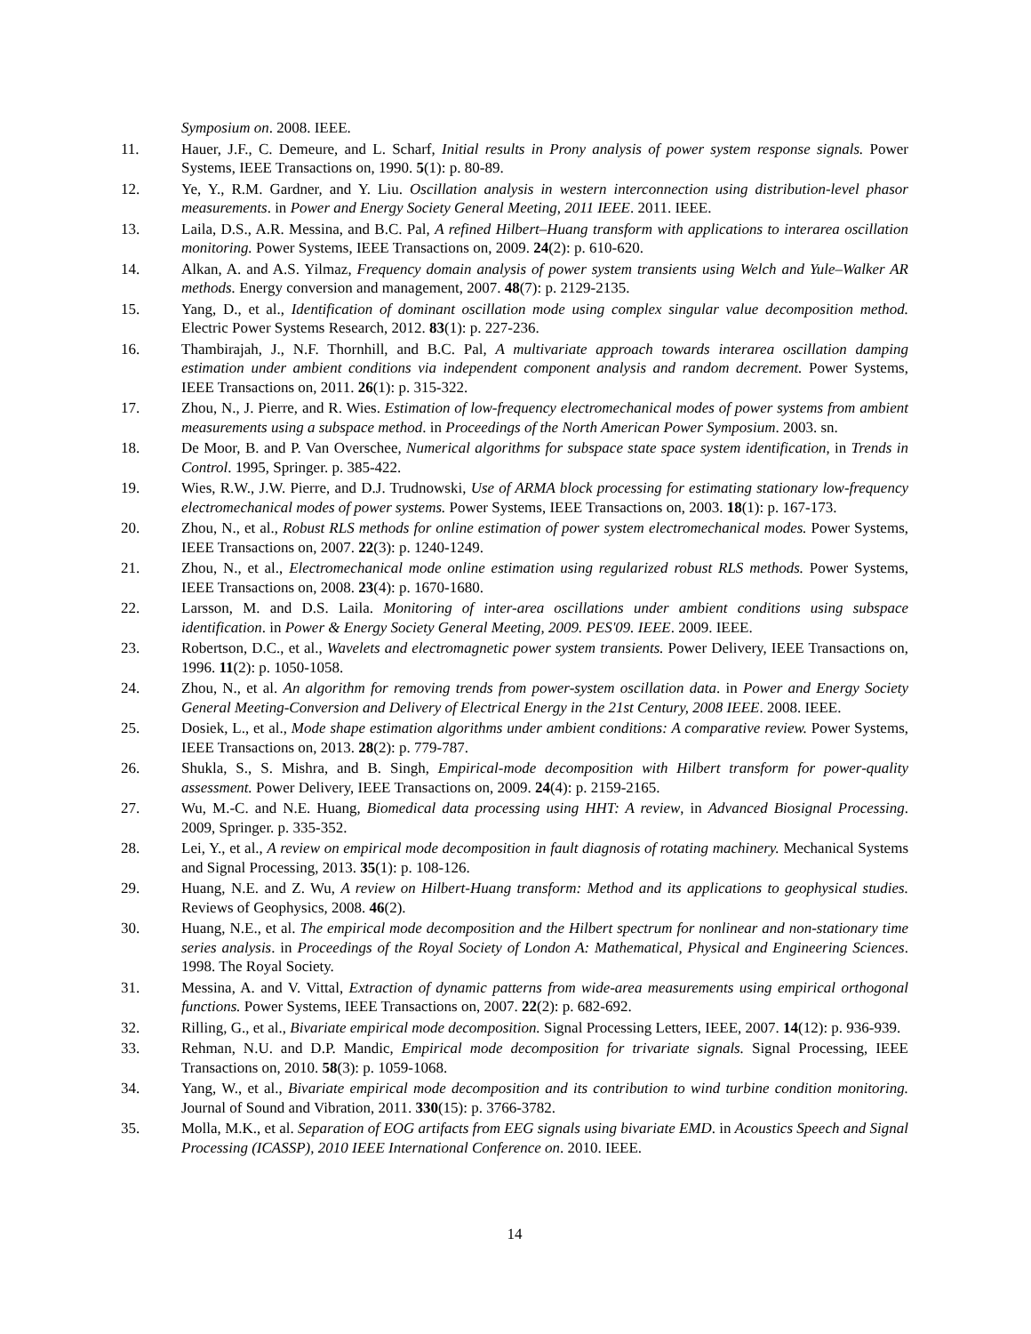Symposium on. 2008. IEEE.
11. Hauer, J.F., C. Demeure, and L. Scharf, Initial results in Prony analysis of power system response signals. Power Systems, IEEE Transactions on, 1990. 5(1): p. 80-89.
12. Ye, Y., R.M. Gardner, and Y. Liu. Oscillation analysis in western interconnection using distribution-level phasor measurements. in Power and Energy Society General Meeting, 2011 IEEE. 2011. IEEE.
13. Laila, D.S., A.R. Messina, and B.C. Pal, A refined Hilbert–Huang transform with applications to interarea oscillation monitoring. Power Systems, IEEE Transactions on, 2009. 24(2): p. 610-620.
14. Alkan, A. and A.S. Yilmaz, Frequency domain analysis of power system transients using Welch and Yule–Walker AR methods. Energy conversion and management, 2007. 48(7): p. 2129-2135.
15. Yang, D., et al., Identification of dominant oscillation mode using complex singular value decomposition method. Electric Power Systems Research, 2012. 83(1): p. 227-236.
16. Thambirajah, J., N.F. Thornhill, and B.C. Pal, A multivariate approach towards interarea oscillation damping estimation under ambient conditions via independent component analysis and random decrement. Power Systems, IEEE Transactions on, 2011. 26(1): p. 315-322.
17. Zhou, N., J. Pierre, and R. Wies. Estimation of low-frequency electromechanical modes of power systems from ambient measurements using a subspace method. in Proceedings of the North American Power Symposium. 2003. sn.
18. De Moor, B. and P. Van Overschee, Numerical algorithms for subspace state space system identification, in Trends in Control. 1995, Springer. p. 385-422.
19. Wies, R.W., J.W. Pierre, and D.J. Trudnowski, Use of ARMA block processing for estimating stationary low-frequency electromechanical modes of power systems. Power Systems, IEEE Transactions on, 2003. 18(1): p. 167-173.
20. Zhou, N., et al., Robust RLS methods for online estimation of power system electromechanical modes. Power Systems, IEEE Transactions on, 2007. 22(3): p. 1240-1249.
21. Zhou, N., et al., Electromechanical mode online estimation using regularized robust RLS methods. Power Systems, IEEE Transactions on, 2008. 23(4): p. 1670-1680.
22. Larsson, M. and D.S. Laila. Monitoring of inter-area oscillations under ambient conditions using subspace identification. in Power & Energy Society General Meeting, 2009. PES'09. IEEE. 2009. IEEE.
23. Robertson, D.C., et al., Wavelets and electromagnetic power system transients. Power Delivery, IEEE Transactions on, 1996. 11(2): p. 1050-1058.
24. Zhou, N., et al. An algorithm for removing trends from power-system oscillation data. in Power and Energy Society General Meeting-Conversion and Delivery of Electrical Energy in the 21st Century, 2008 IEEE. 2008. IEEE.
25. Dosiek, L., et al., Mode shape estimation algorithms under ambient conditions: A comparative review. Power Systems, IEEE Transactions on, 2013. 28(2): p. 779-787.
26. Shukla, S., S. Mishra, and B. Singh, Empirical-mode decomposition with Hilbert transform for power-quality assessment. Power Delivery, IEEE Transactions on, 2009. 24(4): p. 2159-2165.
27. Wu, M.-C. and N.E. Huang, Biomedical data processing using HHT: A review, in Advanced Biosignal Processing. 2009, Springer. p. 335-352.
28. Lei, Y., et al., A review on empirical mode decomposition in fault diagnosis of rotating machinery. Mechanical Systems and Signal Processing, 2013. 35(1): p. 108-126.
29. Huang, N.E. and Z. Wu, A review on Hilbert-Huang transform: Method and its applications to geophysical studies. Reviews of Geophysics, 2008. 46(2).
30. Huang, N.E., et al. The empirical mode decomposition and the Hilbert spectrum for nonlinear and non-stationary time series analysis. in Proceedings of the Royal Society of London A: Mathematical, Physical and Engineering Sciences. 1998. The Royal Society.
31. Messina, A. and V. Vittal, Extraction of dynamic patterns from wide-area measurements using empirical orthogonal functions. Power Systems, IEEE Transactions on, 2007. 22(2): p. 682-692.
32. Rilling, G., et al., Bivariate empirical mode decomposition. Signal Processing Letters, IEEE, 2007. 14(12): p. 936-939.
33. Rehman, N.U. and D.P. Mandic, Empirical mode decomposition for trivariate signals. Signal Processing, IEEE Transactions on, 2010. 58(3): p. 1059-1068.
34. Yang, W., et al., Bivariate empirical mode decomposition and its contribution to wind turbine condition monitoring. Journal of Sound and Vibration, 2011. 330(15): p. 3766-3782.
35. Molla, M.K., et al. Separation of EOG artifacts from EEG signals using bivariate EMD. in Acoustics Speech and Signal Processing (ICASSP), 2010 IEEE International Conference on. 2010. IEEE.
14